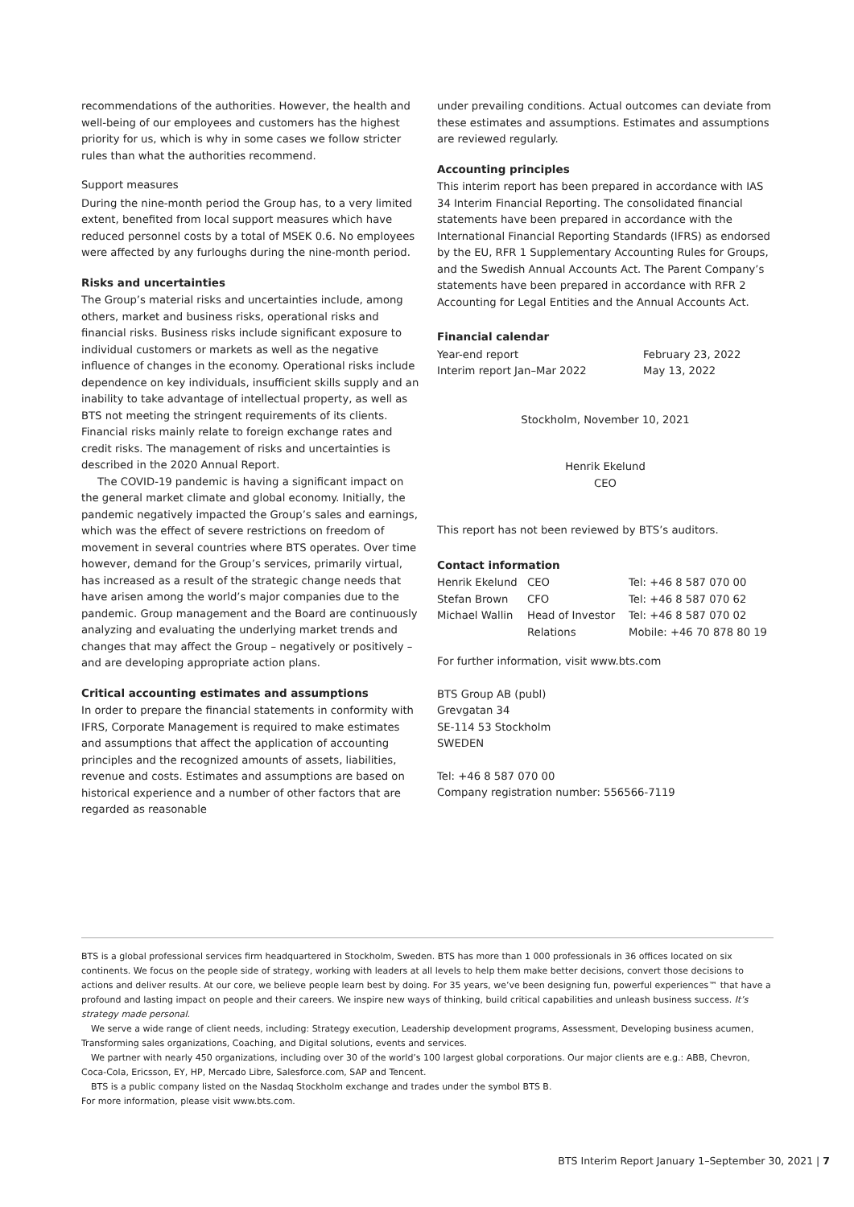recommendations of the authorities. However, the health and well-being of our employees and customers has the highest priority for us, which is why in some cases we follow stricter rules than what the authorities recommend.
Support measures
During the nine-month period the Group has, to a very limited extent, benefited from local support measures which have reduced personnel costs by a total of MSEK 0.6. No employees were affected by any furloughs during the nine-month period.
Risks and uncertainties
The Group’s material risks and uncertainties include, among others, market and business risks, operational risks and financial risks. Business risks include significant exposure to individual customers or markets as well as the negative influence of changes in the economy. Operational risks include dependence on key individuals, insufficient skills supply and an inability to take advantage of intellec­tual property, as well as BTS not meeting the stringent requirements of its clients. Financial risks mainly relate to foreign exchange rates and credit risks. The management of risks and uncertainties is described in the 2020 Annual Report.
The COVID-19 pandemic is having a significant impact on the general market climate and global economy. Initially, the pandemic negatively impacted the Group’s sales and earnings, which was the effect of severe restrictions on freedom of movement in several countries where BTS operates. Over time however, demand for the Group’s services, primarily virtual, has increased as a result of the strategic change needs that have arisen among the world’s major companies due to the pandemic. Group management and the Board are continuously analyzing and evaluating the underlying market trends and changes that may affect the Group – negatively or positively – and are developing appropriate action plans.
Critical accounting estimates and assumptions
In order to prepare the financial statements in conformity with IFRS, Corporate Management is required to make estimates and assumptions that affect the application of accounting principles and the recognized amounts of assets, liabilities, revenue and costs. Estimates and assumptions are based on historical experience and a number of other factors that are regarded as reasonable
under prevailing conditions. Actual outcomes can deviate from these estimates and assumptions. Estimates and assumptions are reviewed regularly.
Accounting principles
This interim report has been prepared in accordance with IAS 34 Interim Financial Reporting. The consolidated financial statements have been prepared in accordance with the International Financial Reporting Standards (IFRS) as endorsed by the EU, RFR 1 Supplementary Accounting Rules for Groups, and the Swedish Annual Accounts Act. The Parent Company’s statements have been prepared in accordance with RFR 2 Accounting for Legal Entities and the Annual Accounts Act.
Financial calendar
| Year-end report | February 23, 2022 |
| Interim report Jan–Mar 2022 | May 13, 2022 |
Stockholm, November 10, 2021
Henrik Ekelund
CEO
This report has not been reviewed by BTS’s auditors.
Contact information
| Henrik Ekelund | CEO | Tel: +46 8 587 070 00 |
| Stefan Brown | CFO | Tel: +46 8 587 070 62 |
| Michael Wallin | Head of Investor Relations | Tel: +46 8 587 070 02 Mobile: +46 70 878 80 19 |
For further information, visit www.bts.com
BTS Group AB (publ)
Grevgatan 34
SE-114 53 Stockholm
SWEDEN
Tel: +46 8 587 070 00
Company registration number: 556566-7119
BTS is a global professional services firm headquartered in Stockholm, Sweden. BTS has more than 1 000 professionals in 36 offices located on six continents. We focus on the people side of strategy, working with leaders at all levels to help them make better decisions, convert those decisions to actions and deliver results. At our core, we believe people learn best by doing. For 35 years, we’ve been designing fun, powerful experiences™ that have a profound and lasting impact on people and their careers. We inspire new ways of thinking, build critical capabilities and unleash business success. It’s strategy made personal.
We serve a wide range of client needs, including: Strategy execution, Leadership development programs, Assessment, Developing business acumen, Transforming sales organizations, Coaching, and Digital solutions, events and services.
We partner with nearly 450 organizations, including over 30 of the world’s 100 largest global corporations. Our major clients are e.g.: ABB, Chevron, Coca-Cola, Ericsson, EY, HP, Mercado Libre, Salesforce.com, SAP and Tencent.
BTS is a public company listed on the Nasdaq Stockholm exchange and trades under the symbol BTS B.
For more information, please visit www.bts.com.
BTS Interim Report January 1–September 30, 2021 | 7